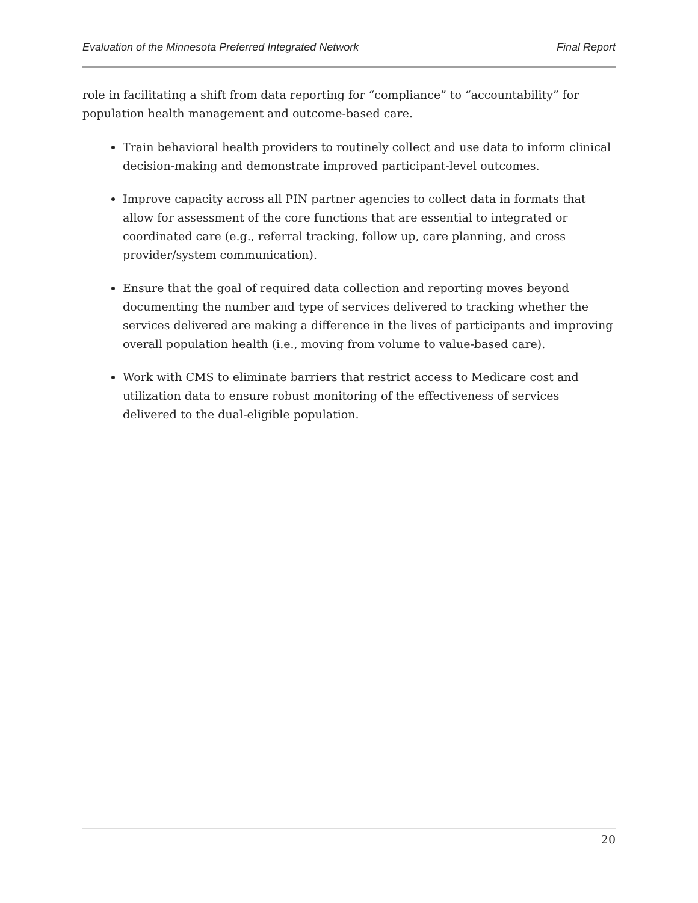Evaluation of the Minnesota Preferred Integrated Network Final Report
role in facilitating a shift from data reporting for “compliance” to “accountability” for population health management and outcome-based care.
Train behavioral health providers to routinely collect and use data to inform clinical decision-making and demonstrate improved participant-level outcomes.
Improve capacity across all PIN partner agencies to collect data in formats that allow for assessment of the core functions that are essential to integrated or coordinated care (e.g., referral tracking, follow up, care planning, and cross provider/system communication).
Ensure that the goal of required data collection and reporting moves beyond documenting the number and type of services delivered to tracking whether the services delivered are making a difference in the lives of participants and improving overall population health (i.e., moving from volume to value-based care).
Work with CMS to eliminate barriers that restrict access to Medicare cost and utilization data to ensure robust monitoring of the effectiveness of services delivered to the dual-eligible population.
20